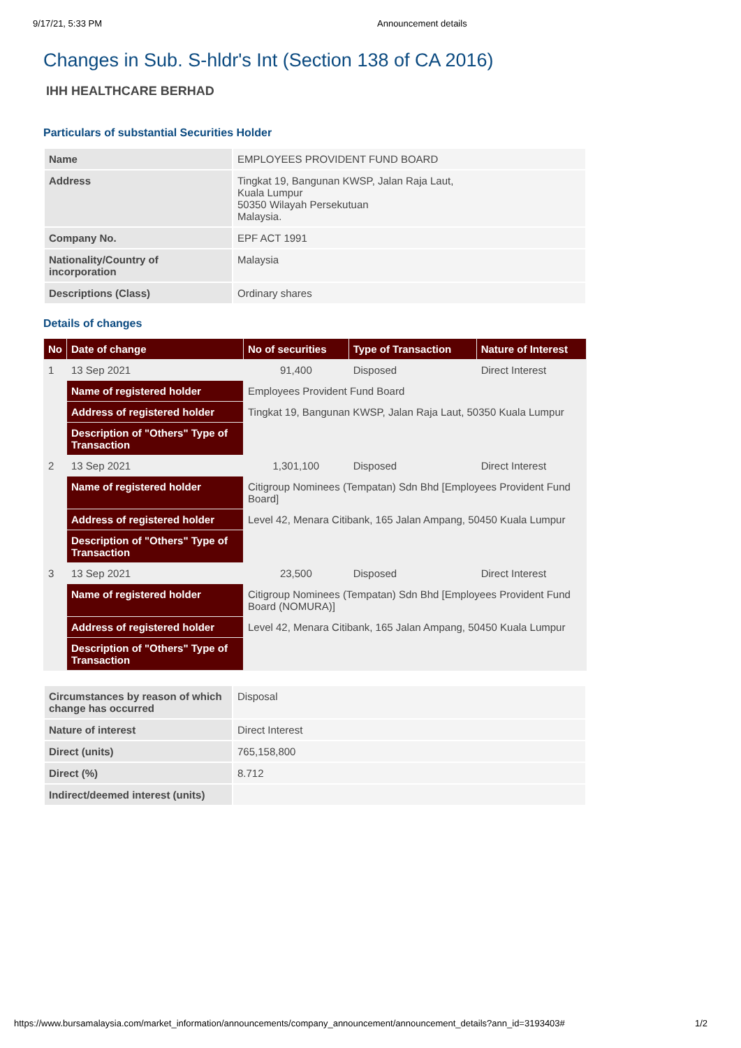9/17/21, 5:33 PM Announcement details
Changes in Sub. S-hldr's Int (Section 138 of CA 2016)
IHH HEALTHCARE BERHAD
Particulars of substantial Securities Holder
| Name | EMPLOYEES PROVIDENT FUND BOARD |
| Address | Tingkat 19, Bangunan KWSP, Jalan Raja Laut, Kuala Lumpur 50350 Wilayah Persekutuan Malaysia. |
| Company No. | EPF ACT 1991 |
| Nationality/Country of incorporation | Malaysia |
| Descriptions (Class) | Ordinary shares |
Details of changes
| No | Date of change | No of securities | Type of Transaction | Nature of Interest |
| --- | --- | --- | --- | --- |
| 1 | 13 Sep 2021 | 91,400 | Disposed | Direct Interest |
| | Name of registered holder | Employees Provident Fund Board | | |
| | Address of registered holder | Tingkat 19, Bangunan KWSP, Jalan Raja Laut, 50350 Kuala Lumpur | | |
| | Description of "Others" Type of Transaction | | | |
| 2 | 13 Sep 2021 | 1,301,100 | Disposed | Direct Interest |
| | Name of registered holder | Citigroup Nominees (Tempatan) Sdn Bhd [Employees Provident Fund Board] | | |
| | Address of registered holder | Level 42, Menara Citibank, 165 Jalan Ampang, 50450 Kuala Lumpur | | |
| | Description of "Others" Type of Transaction | | | |
| 3 | 13 Sep 2021 | 23,500 | Disposed | Direct Interest |
| | Name of registered holder | Citigroup Nominees (Tempatan) Sdn Bhd [Employees Provident Fund Board (NOMURA)] | | |
| | Address of registered holder | Level 42, Menara Citibank, 165 Jalan Ampang, 50450 Kuala Lumpur | | |
| | Description of "Others" Type of Transaction | | | |
| Circumstances by reason of which change has occurred | Disposal |
| Nature of interest | Direct Interest |
| Direct (units) | 765,158,800 |
| Direct (%) | 8.712 |
| Indirect/deemed interest (units) | |
https://www.bursamalaysia.com/market_information/announcements/company_announcement/announcement_details?ann_id=3193403# 1/2